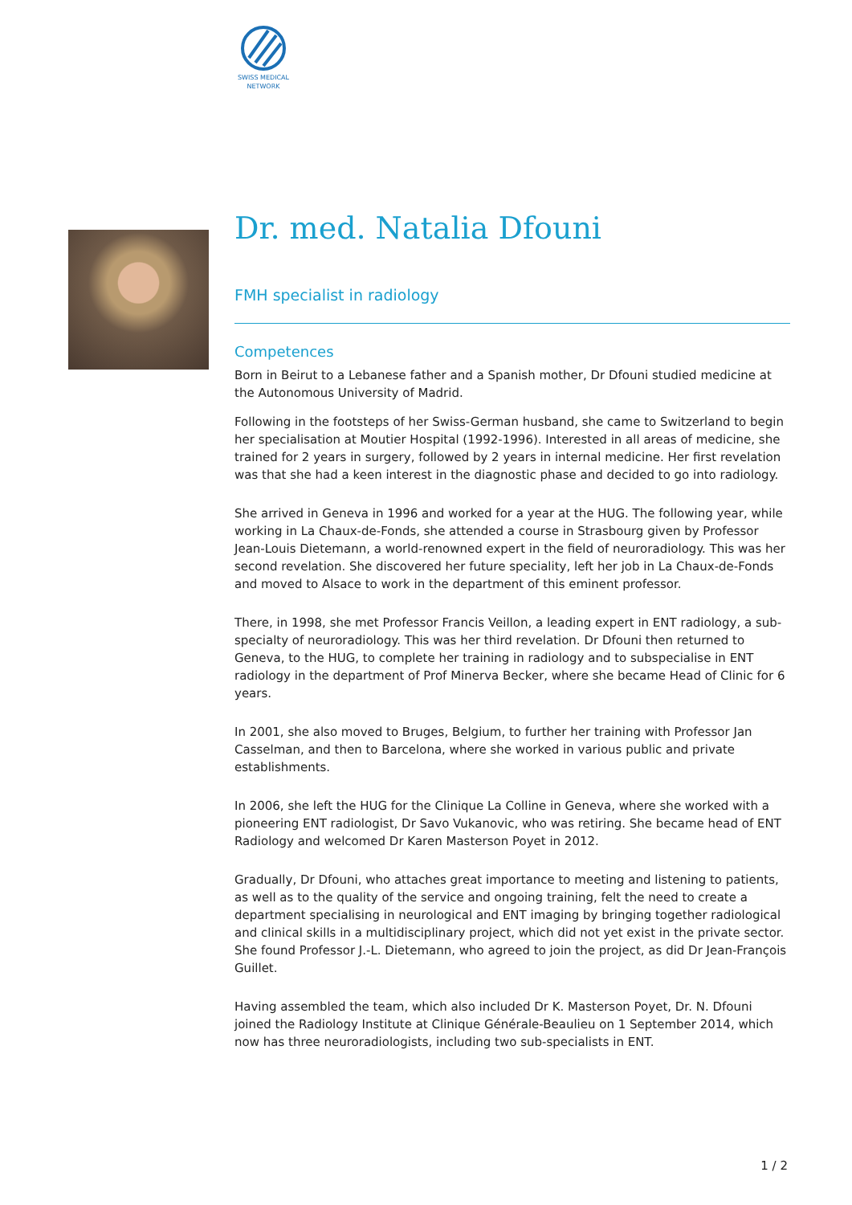SWISS MEDICAL
NETWORK
Dr. med. Natalia Dfouni
FMH specialist in radiology
Competences
Born in Beirut to a Lebanese father and a Spanish mother, Dr Dfouni studied medicine at the Autonomous University of Madrid.
Following in the footsteps of her Swiss-German husband, she came to Switzerland to begin her specialisation at Moutier Hospital (1992-1996). Interested in all areas of medicine, she trained for 2 years in surgery, followed by 2 years in internal medicine. Her first revelation was that she had a keen interest in the diagnostic phase and decided to go into radiology.
She arrived in Geneva in 1996 and worked for a year at the HUG. The following year, while working in La Chaux-de-Fonds, she attended a course in Strasbourg given by Professor Jean-Louis Dietemann, a world-renowned expert in the field of neuroradiology. This was her second revelation. She discovered her future speciality, left her job in La Chaux-de-Fonds and moved to Alsace to work in the department of this eminent professor.
There, in 1998, she met Professor Francis Veillon, a leading expert in ENT radiology, a sub-specialty of neuroradiology. This was her third revelation. Dr Dfouni then returned to Geneva, to the HUG, to complete her training in radiology and to subspecialise in ENT radiology in the department of Prof Minerva Becker, where she became Head of Clinic for 6 years.
In 2001, she also moved to Bruges, Belgium, to further her training with Professor Jan Casselman, and then to Barcelona, where she worked in various public and private establishments.
In 2006, she left the HUG for the Clinique La Colline in Geneva, where she worked with a pioneering ENT radiologist, Dr Savo Vukanovic, who was retiring. She became head of ENT Radiology and welcomed Dr Karen Masterson Poyet in 2012.
Gradually, Dr Dfouni, who attaches great importance to meeting and listening to patients, as well as to the quality of the service and ongoing training, felt the need to create a department specialising in neurological and ENT imaging by bringing together radiological and clinical skills in a multidisciplinary project, which did not yet exist in the private sector. She found Professor J.-L. Dietemann, who agreed to join the project, as did Dr Jean-François Guillet.
Having assembled the team, which also included Dr K. Masterson Poyet, Dr. N. Dfouni joined the Radiology Institute at Clinique Générale-Beaulieu on 1 September 2014, which now has three neuroradiologists, including two sub-specialists in ENT.
1 / 2